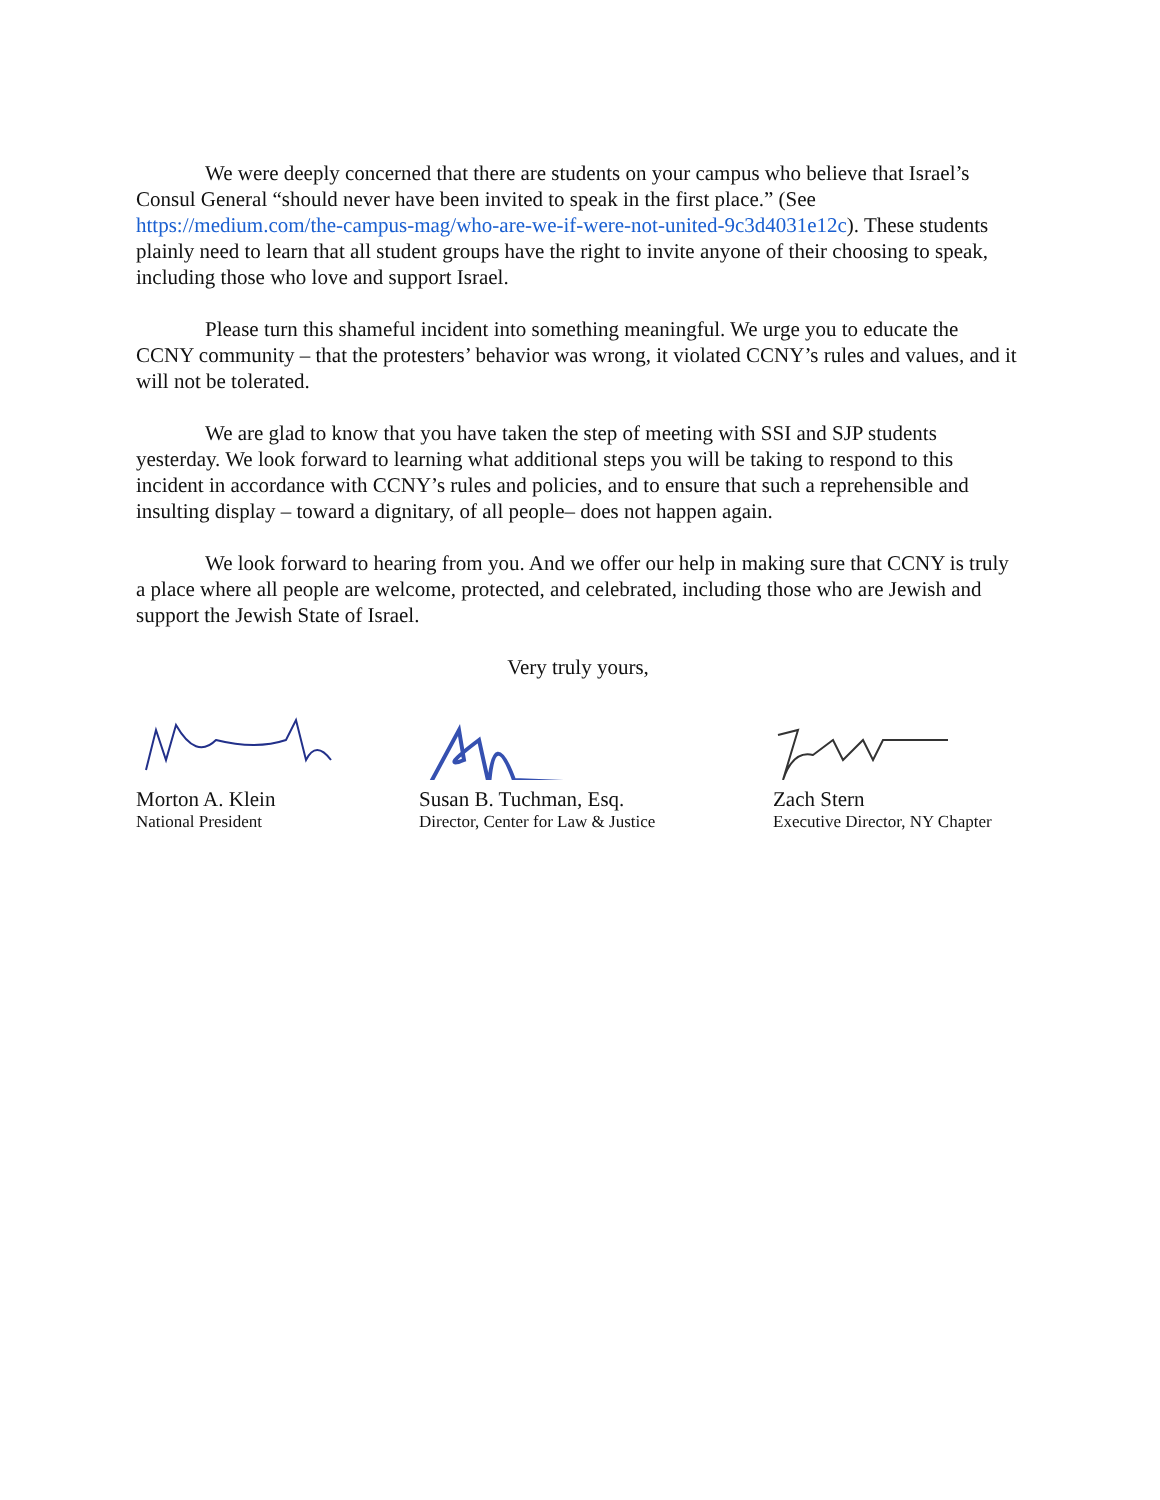We were deeply concerned that there are students on your campus who believe that Israel’s Consul General “should never have been invited to speak in the first place.” (See https://medium.com/the-campus-mag/who-are-we-if-were-not-united-9c3d4031e12c). These students plainly need to learn that all student groups have the right to invite anyone of their choosing to speak, including those who love and support Israel.
Please turn this shameful incident into something meaningful. We urge you to educate the CCNY community – that the protesters’ behavior was wrong, it violated CCNY’s rules and values, and it will not be tolerated.
We are glad to know that you have taken the step of meeting with SSI and SJP students yesterday. We look forward to learning what additional steps you will be taking to respond to this incident in accordance with CCNY’s rules and policies, and to ensure that such a reprehensible and insulting display – toward a dignitary, of all people– does not happen again.
We look forward to hearing from you. And we offer our help in making sure that CCNY is truly a place where all people are welcome, protected, and celebrated, including those who are Jewish and support the Jewish State of Israel.
Very truly yours,
Morton A. Klein
National President
Susan B. Tuchman, Esq.
Director, Center for Law & Justice
Zach Stern
Executive Director, NY Chapter